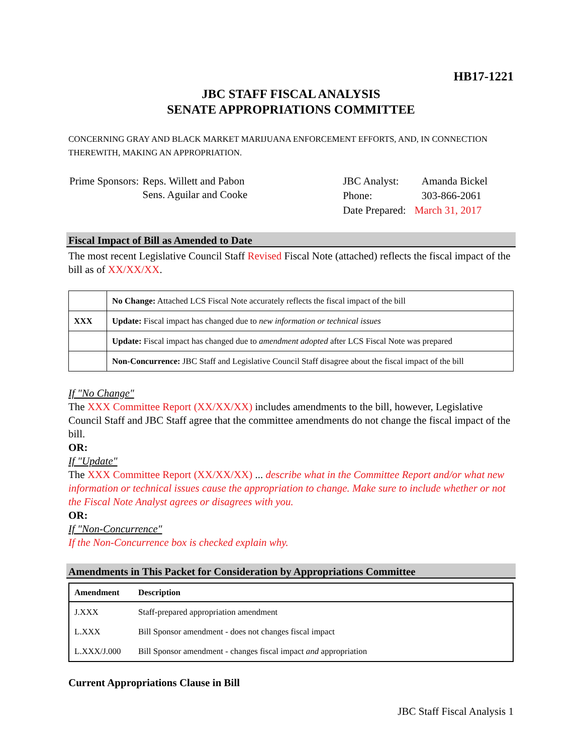HB17-1221
JBC STAFF FISCAL ANALYSIS
SENATE APPROPRIATIONS COMMITTEE
CONCERNING GRAY AND BLACK MARKET MARIJUANA ENFORCEMENT EFFORTS, AND, IN CONNECTION THEREWITH, MAKING AN APPROPRIATION.
| Prime Sponsors: | Reps. Willett and Pabon Sens. Aguilar and Cooke |
| JBC Analyst: | Amanda Bickel |
| Phone: | 303-866-2061 |
| Date Prepared: | March 31, 2017 |
Fiscal Impact of Bill as Amended to Date
The most recent Legislative Council Staff Revised Fiscal Note (attached) reflects the fiscal impact of the bill as of XX/XX/XX.
| | No Change: Attached LCS Fiscal Note accurately reflects the fiscal impact of the bill |
| XXX | Update: Fiscal impact has changed due to new information or technical issues |
| | Update: Fiscal impact has changed due to amendment adopted after LCS Fiscal Note was prepared |
| | Non-Concurrence: JBC Staff and Legislative Council Staff disagree about the fiscal impact of the bill |
If "No Change"
The XXX Committee Report (XX/XX/XX) includes amendments to the bill, however, Legislative Council Staff and JBC Staff agree that the committee amendments do not change the fiscal impact of the bill.
OR:
If "Update"
The XXX Committee Report (XX/XX/XX) ... describe what in the Committee Report and/or what new information or technical issues cause the appropriation to change. Make sure to include whether or not the Fiscal Note Analyst agrees or disagrees with you.
OR:
If "Non-Concurrence"
If the Non-Concurrence box is checked explain why.
Amendments in This Packet for Consideration by Appropriations Committee
| Amendment | Description |
| --- | --- |
| J.XXX | Staff-prepared appropriation amendment |
| L.XXX | Bill Sponsor amendment - does not changes fiscal impact |
| L.XXX/J.000 | Bill Sponsor amendment - changes fiscal impact and appropriation |
Current Appropriations Clause in Bill
JBC Staff Fiscal Analysis 1